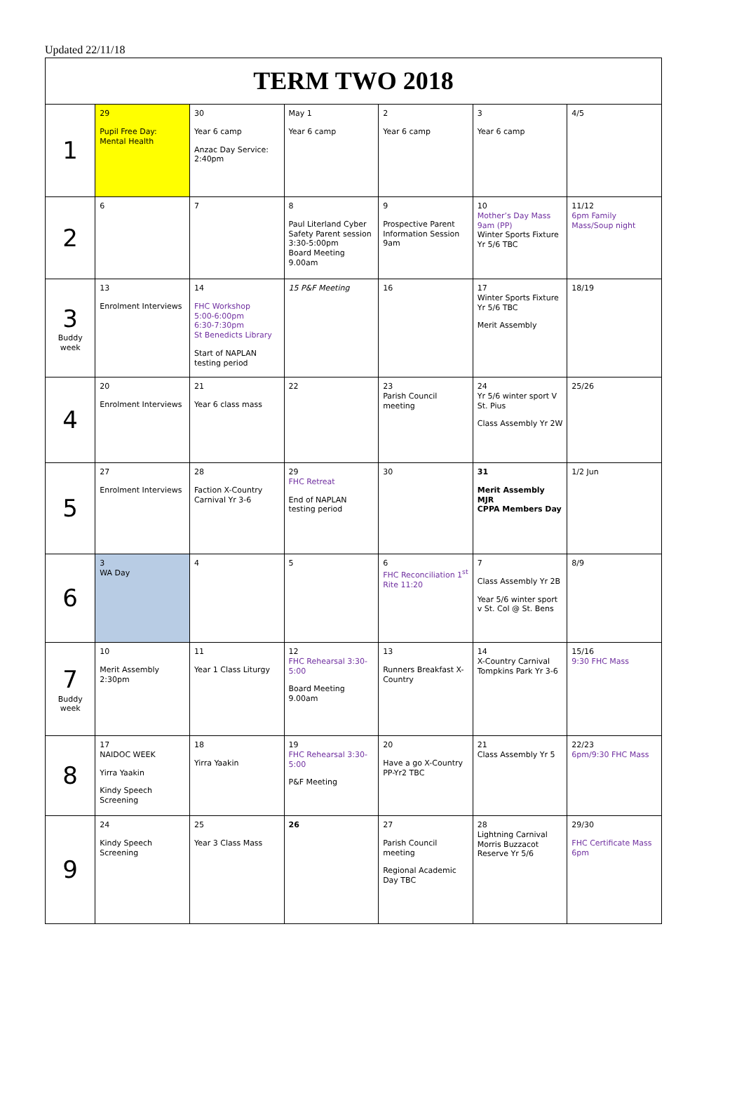Updated 22/11/18
| TERM TWO 2018 | | | | | | |
| --- | --- | --- | --- | --- | --- | --- |
| 1 | 29 Pupil Free Day: Mental Health | 30 Year 6 camp Anzac Day Service: 2:40pm | May 1 Year 6 camp | 2 Year 6 camp | 3 Year 6 camp | 4/5 |
| 2 | 6 | 7 | 8 Paul Literland Cyber Safety Parent session 3:30-5:00pm Board Meeting 9.00am | 9 Prospective Parent Information Session 9am | 10 Mother’s Day Mass 9am (PP) Winter Sports Fixture Yr 5/6 TBC | 11/12 6pm Family Mass/Soup night |
| 3 Buddy week | 13 Enrolment Interviews | 14 FHC Workshop 5:00-6:00pm 6:30-7:30pm St Benedicts Library Start of NAPLAN testing period | 15 P&F Meeting | 16 | 17 Winter Sports Fixture Yr 5/6 TBC Merit Assembly | 18/19 |
| 4 | 20 Enrolment Interviews | 21 Year 6 class mass | 22 | 23 Parish Council meeting | 24 Yr 5/6 winter sport V St. Pius Class Assembly Yr 2W | 25/26 |
| 5 | 27 Enrolment Interviews | 28 Faction X-Country Carnival Yr 3-6 | 29 FHC Retreat End of NAPLAN testing period | 30 | 31 Merit Assembly MJR CPPA Members Day | 1/2 Jun |
| 6 | 3 WA Day | 4 | 5 | 6 FHC Reconciliation 1<sup>st</sup> Rite 11:20 | 7 Class Assembly Yr 2B Year 5/6 winter sport v St. Col @ St. Bens | 8/9 |
| 7 Buddy week | 10 Merit Assembly 2:30pm | 11 Year 1 Class Liturgy | 12 FHC Rehearsal 3:30-5:00 Board Meeting 9.00am | 13 Runners Breakfast X-Country | 14 X-Country Carnival Tompkins Park Yr 3-6 | 15/16 9:30 FHC Mass |
| 8 | 17 NAIDOC WEEK Yirra Yaakin Kindy Speech Screening | 18 Yirra Yaakin | 19 FHC Rehearsal 3:30-5:00 P&F Meeting | 20 Have a go X-Country PP-Yr2 TBC | 21 Class Assembly Yr 5 | 22/23 6pm/9:30 FHC Mass |
| 9 | 24 Kindy Speech Screening | 25 Year 3 Class Mass | 26 | 27 Parish Council meeting Regional Academic Day TBC | 28 Lightning Carnival Morris Buzzacot Reserve Yr 5/6 | 29/30 FHC Certificate Mass 6pm |